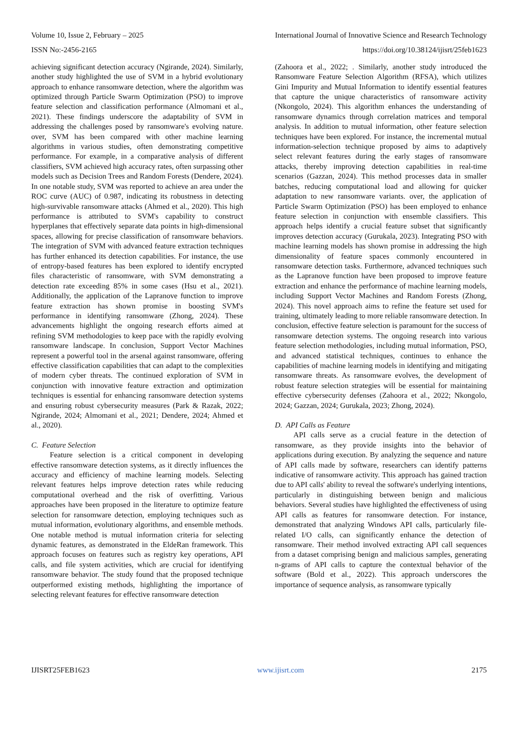Volume 10, Issue 2, February – 2025 International Journal of Innovative Science and Research Technology
ISSN No:-2456-2165 https://doi.org/10.38124/ijisrt/25feb1623
achieving significant detection accuracy (Ngirande, 2024). Similarly, another study highlighted the use of SVM in a hybrid evolutionary approach to enhance ransomware detection, where the algorithm was optimized through Particle Swarm Optimization (PSO) to improve feature selection and classification performance (Almomani et al., 2021). These findings underscore the adaptability of SVM in addressing the challenges posed by ransomware's evolving nature. over, SVM has been compared with other machine learning algorithms in various studies, often demonstrating competitive performance. For example, in a comparative analysis of different classifiers, SVM achieved high accuracy rates, often surpassing other models such as Decision Trees and Random Forests (Dendere, 2024). In one notable study, SVM was reported to achieve an area under the ROC curve (AUC) of 0.987, indicating its robustness in detecting high-survivable ransomware attacks (Ahmed et al., 2020). This high performance is attributed to SVM's capability to construct hyperplanes that effectively separate data points in high-dimensional spaces, allowing for precise classification of ransomware behaviors. The integration of SVM with advanced feature extraction techniques has further enhanced its detection capabilities. For instance, the use of entropy-based features has been explored to identify encrypted files characteristic of ransomware, with SVM demonstrating a detection rate exceeding 85% in some cases (Hsu et al., 2021). Additionally, the application of the Lapranove function to improve feature extraction has shown promise in boosting SVM's performance in identifying ransomware (Zhong, 2024). These advancements highlight the ongoing research efforts aimed at refining SVM methodologies to keep pace with the rapidly evolving ransomware landscape. In conclusion, Support Vector Machines represent a powerful tool in the arsenal against ransomware, offering effective classification capabilities that can adapt to the complexities of modern cyber threats. The continued exploration of SVM in conjunction with innovative feature extraction and optimization techniques is essential for enhancing ransomware detection systems and ensuring robust cybersecurity measures (Park & Razak, 2022; Ngirande, 2024; Almomani et al., 2021; Dendere, 2024; Ahmed et al., 2020).
C. Feature Selection
Feature selection is a critical component in developing effective ransomware detection systems, as it directly influences the accuracy and efficiency of machine learning models. Selecting relevant features helps improve detection rates while reducing computational overhead and the risk of overfitting. Various approaches have been proposed in the literature to optimize feature selection for ransomware detection, employing techniques such as mutual information, evolutionary algorithms, and ensemble methods. One notable method is mutual information criteria for selecting dynamic features, as demonstrated in the EldeRan framework. This approach focuses on features such as registry key operations, API calls, and file system activities, which are crucial for identifying ransomware behavior. The study found that the proposed technique outperformed existing methods, highlighting the importance of selecting relevant features for effective ransomware detection
(Zahoora et al., 2022; . Similarly, another study introduced the Ransomware Feature Selection Algorithm (RFSA), which utilizes Gini Impurity and Mutual Information to identify essential features that capture the unique characteristics of ransomware activity (Nkongolo, 2024). This algorithm enhances the understanding of ransomware dynamics through correlation matrices and temporal analysis. In addition to mutual information, other feature selection techniques have been explored. For instance, the incremental mutual information-selection technique proposed by aims to adaptively select relevant features during the early stages of ransomware attacks, thereby improving detection capabilities in real-time scenarios (Gazzan, 2024). This method processes data in smaller batches, reducing computational load and allowing for quicker adaptation to new ransomware variants. over, the application of Particle Swarm Optimization (PSO) has been employed to enhance feature selection in conjunction with ensemble classifiers. This approach helps identify a crucial feature subset that significantly improves detection accuracy (Gurukala, 2023). Integrating PSO with machine learning models has shown promise in addressing the high dimensionality of feature spaces commonly encountered in ransomware detection tasks. Furthermore, advanced techniques such as the Lapranove function have been proposed to improve feature extraction and enhance the performance of machine learning models, including Support Vector Machines and Random Forests (Zhong, 2024). This novel approach aims to refine the feature set used for training, ultimately leading to more reliable ransomware detection. In conclusion, effective feature selection is paramount for the success of ransomware detection systems. The ongoing research into various feature selection methodologies, including mutual information, PSO, and advanced statistical techniques, continues to enhance the capabilities of machine learning models in identifying and mitigating ransomware threats. As ransomware evolves, the development of robust feature selection strategies will be essential for maintaining effective cybersecurity defenses (Zahoora et al., 2022; Nkongolo, 2024; Gazzan, 2024; Gurukala, 2023; Zhong, 2024).
D. API Calls as Feature
API calls serve as a crucial feature in the detection of ransomware, as they provide insights into the behavior of applications during execution. By analyzing the sequence and nature of API calls made by software, researchers can identify patterns indicative of ransomware activity. This approach has gained traction due to API calls' ability to reveal the software's underlying intentions, particularly in distinguishing between benign and malicious behaviors. Several studies have highlighted the effectiveness of using API calls as features for ransomware detection. For instance, demonstrated that analyzing Windows API calls, particularly file-related I/O calls, can significantly enhance the detection of ransomware. Their method involved extracting API call sequences from a dataset comprising benign and malicious samples, generating n-grams of API calls to capture the contextual behavior of the software (Bold et al., 2022). This approach underscores the importance of sequence analysis, as ransomware typically
IJISRT25FEB1623 www.ijisrt.com 2175